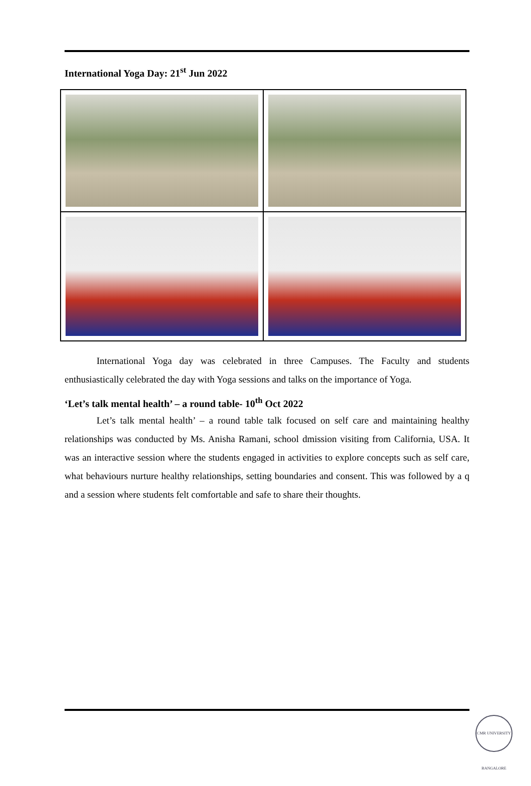International Yoga Day: 21<sup>st</sup> Jun 2022
International Yoga day was celebrated in three Campuses. The Faculty and students enthusiastically celebrated the day with Yoga sessions and talks on the importance of Yoga.
‘Let’s talk mental health’ – a round table- 10<sup>th</sup> Oct 2022
Let’s talk mental health’ – a round table talk focused on self care and maintaining healthy relationships was conducted by Ms. Anisha Ramani, school dmission visiting from California, USA. It was an interactive session where the students engaged in activities to explore concepts such as self care, what behaviours nurture healthy relationships, setting boundaries and consent. This was followed by a q and a session where students felt comfortable and safe to share their thoughts.
CMR UNIVERSITY BANGALORE